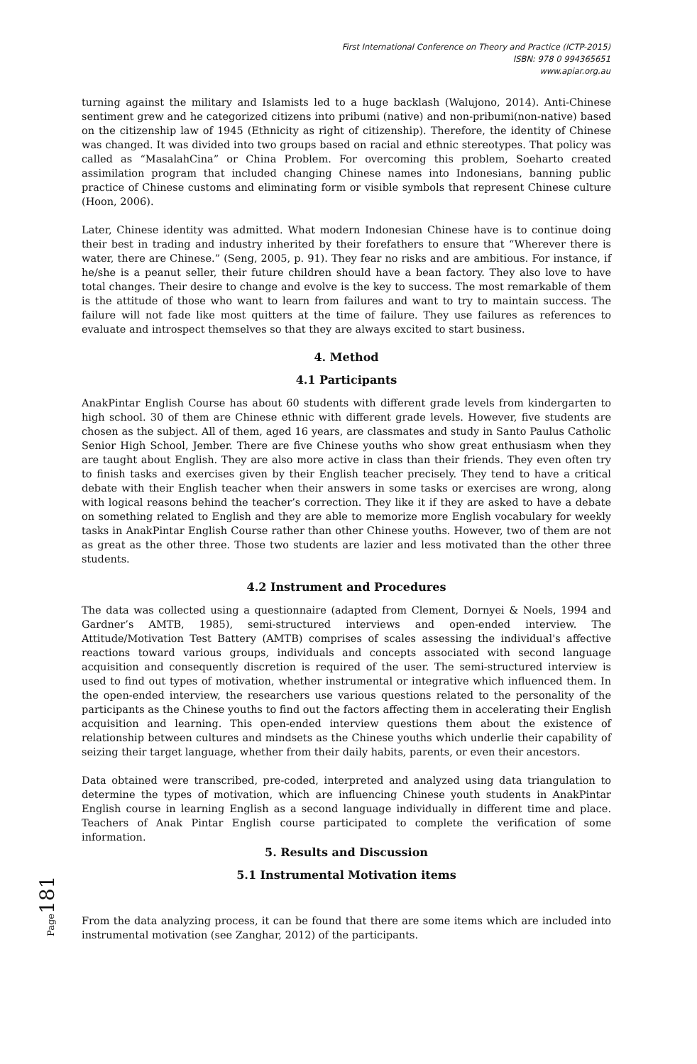First International Conference on Theory and Practice (ICTP-2015)
ISBN: 978 0 994365651
www.apiar.org.au
turning against the military and Islamists led to a huge backlash (Walujono, 2014). Anti-Chinese sentiment grew and he categorized citizens into pribumi (native) and non-pribumi(non-native) based on the citizenship law of 1945 (Ethnicity as right of citizenship). Therefore, the identity of Chinese was changed. It was divided into two groups based on racial and ethnic stereotypes. That policy was called as “MasalahCina” or China Problem. For overcoming this problem, Soeharto created assimilation program that included changing Chinese names into Indonesians, banning public practice of Chinese customs and eliminating form or visible symbols that represent Chinese culture (Hoon, 2006).
Later, Chinese identity was admitted. What modern Indonesian Chinese have is to continue doing their best in trading and industry inherited by their forefathers to ensure that “Wherever there is water, there are Chinese.” (Seng, 2005, p. 91). They fear no risks and are ambitious. For instance, if he/she is a peanut seller, their future children should have a bean factory. They also love to have total changes. Their desire to change and evolve is the key to success. The most remarkable of them is the attitude of those who want to learn from failures and want to try to maintain success. The failure will not fade like most quitters at the time of failure. They use failures as references to evaluate and introspect themselves so that they are always excited to start business.
4. Method
4.1 Participants
AnakPintar English Course has about 60 students with different grade levels from kindergarten to high school. 30 of them are Chinese ethnic with different grade levels. However, five students are chosen as the subject. All of them, aged 16 years, are classmates and study in Santo Paulus Catholic Senior High School, Jember. There are five Chinese youths who show great enthusiasm when they are taught about English. They are also more active in class than their friends. They even often try to finish tasks and exercises given by their English teacher precisely. They tend to have a critical debate with their English teacher when their answers in some tasks or exercises are wrong, along with logical reasons behind the teacher’s correction. They like it if they are asked to have a debate on something related to English and they are able to memorize more English vocabulary for weekly tasks in AnakPintar English Course rather than other Chinese youths. However, two of them are not as great as the other three. Those two students are lazier and less motivated than the other three students.
4.2 Instrument and Procedures
The data was collected using a questionnaire (adapted from Clement, Dornyei & Noels, 1994 and Gardner’s AMTB, 1985), semi-structured interviews and open-ended interview. The Attitude/Motivation Test Battery (AMTB) comprises of scales assessing the individual's affective reactions toward various groups, individuals and concepts associated with second language acquisition and consequently discretion is required of the user. The semi-structured interview is used to find out types of motivation, whether instrumental or integrative which influenced them. In the open-ended interview, the researchers use various questions related to the personality of the participants as the Chinese youths to find out the factors affecting them in accelerating their English acquisition and learning. This open-ended interview questions them about the existence of relationship between cultures and mindsets as the Chinese youths which underlie their capability of seizing their target language, whether from their daily habits, parents, or even their ancestors.
Data obtained were transcribed, pre-coded, interpreted and analyzed using data triangulation to determine the types of motivation, which are influencing Chinese youth students in AnakPintar English course in learning English as a second language individually in different time and place. Teachers of Anak Pintar English course participated to complete the verification of some information.
5. Results and Discussion
5.1 Instrumental Motivation items
From the data analyzing process, it can be found that there are some items which are included into instrumental motivation (see Zanghar, 2012) of the participants.
Page181